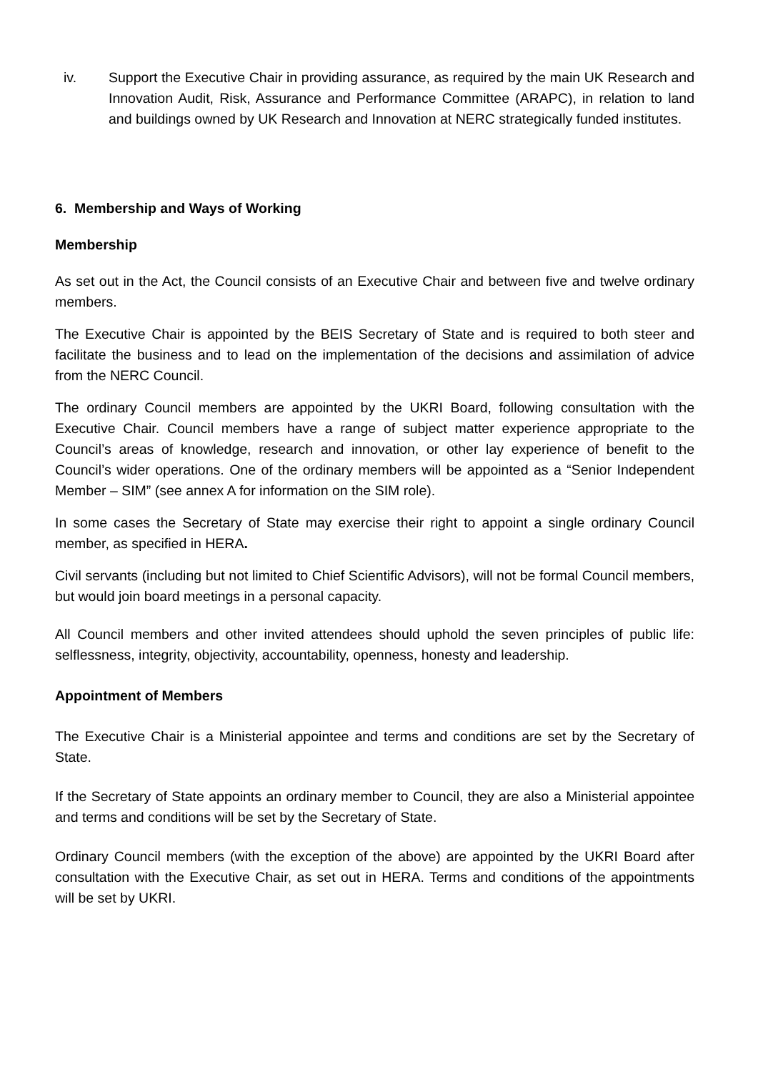iv. Support the Executive Chair in providing assurance, as required by the main UK Research and Innovation Audit, Risk, Assurance and Performance Committee (ARAPC), in relation to land and buildings owned by UK Research and Innovation at NERC strategically funded institutes.
6. Membership and Ways of Working
Membership
As set out in the Act, the Council consists of an Executive Chair and between five and twelve ordinary members.
The Executive Chair is appointed by the BEIS Secretary of State and is required to both steer and facilitate the business and to lead on the implementation of the decisions and assimilation of advice from the NERC Council.
The ordinary Council members are appointed by the UKRI Board, following consultation with the Executive Chair. Council members have a range of subject matter experience appropriate to the Council’s areas of knowledge, research and innovation, or other lay experience of benefit to the Council’s wider operations. One of the ordinary members will be appointed as a “Senior Independent Member – SIM” (see annex A for information on the SIM role).
In some cases the Secretary of State may exercise their right to appoint a single ordinary Council member, as specified in HERA.
Civil servants (including but not limited to Chief Scientific Advisors), will not be formal Council members, but would join board meetings in a personal capacity.
All Council members and other invited attendees should uphold the seven principles of public life: selflessness, integrity, objectivity, accountability, openness, honesty and leadership.
Appointment of Members
The Executive Chair is a Ministerial appointee and terms and conditions are set by the Secretary of State.
If the Secretary of State appoints an ordinary member to Council, they are also a Ministerial appointee and terms and conditions will be set by the Secretary of State.
Ordinary Council members (with the exception of the above) are appointed by the UKRI Board after consultation with the Executive Chair, as set out in HERA. Terms and conditions of the appointments will be set by UKRI.